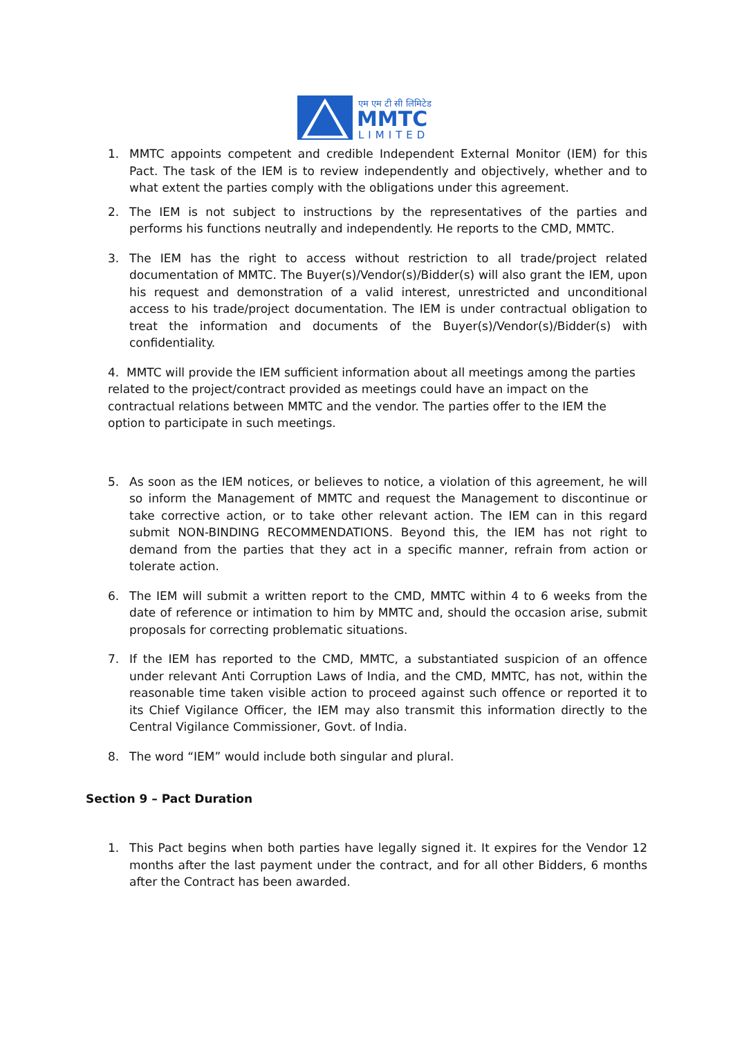एम एम टी सी लिमिटेड
MMTC
LIMITED
1. MMTC appoints competent and credible Independent External Monitor (IEM) for this Pact. The task of the IEM is to review independently and objectively, whether and to what extent the parties comply with the obligations under this agreement.
2. The IEM is not subject to instructions by the representatives of the parties and performs his functions neutrally and independently. He reports to the CMD, MMTC.
3. The IEM has the right to access without restriction to all trade/project related documentation of MMTC. The Buyer(s)/Vendor(s)/Bidder(s) will also grant the IEM, upon his request and demonstration of a valid interest, unrestricted and unconditional access to his trade/project documentation. The IEM is under contractual obligation to treat the information and documents of the Buyer(s)/Vendor(s)/Bidder(s) with confidentiality.
4. MMTC will provide the IEM sufficient information about all meetings among the parties related to the project/contract provided as meetings could have an impact on the contractual relations between MMTC and the vendor. The parties offer to the IEM the option to participate in such meetings.
5. As soon as the IEM notices, or believes to notice, a violation of this agreement, he will so inform the Management of MMTC and request the Management to discontinue or take corrective action, or to take other relevant action. The IEM can in this regard submit NON-BINDING RECOMMENDATIONS. Beyond this, the IEM has not right to demand from the parties that they act in a specific manner, refrain from action or tolerate action.
6. The IEM will submit a written report to the CMD, MMTC within 4 to 6 weeks from the date of reference or intimation to him by MMTC and, should the occasion arise, submit proposals for correcting problematic situations.
7. If the IEM has reported to the CMD, MMTC, a substantiated suspicion of an offence under relevant Anti Corruption Laws of India, and the CMD, MMTC, has not, within the reasonable time taken visible action to proceed against such offence or reported it to its Chief Vigilance Officer, the IEM may also transmit this information directly to the Central Vigilance Commissioner, Govt. of India.
8. The word “IEM” would include both singular and plural.
Section 9 – Pact Duration
1. This Pact begins when both parties have legally signed it. It expires for the Vendor 12 months after the last payment under the contract, and for all other Bidders, 6 months after the Contract has been awarded.